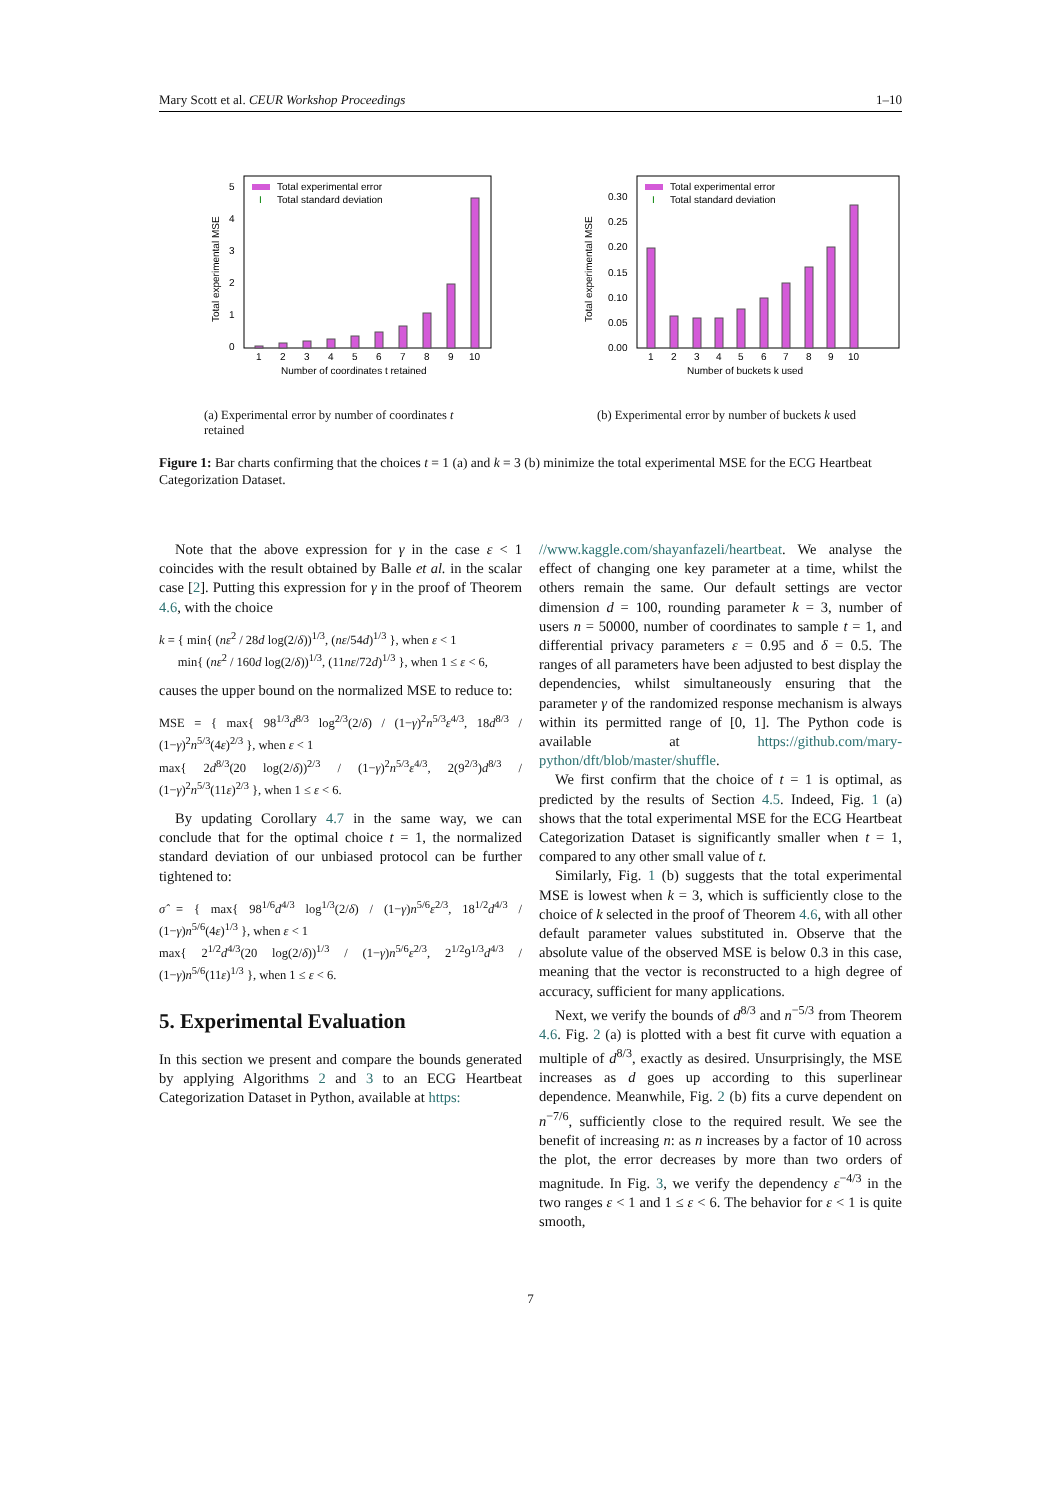Mary Scott et al. CEUR Workshop Proceedings 1–10
Total experimental MSE
5
4
3
2
1
0
1
2
3
4
5
6
7
8
9
10
Number of coordinates t retained
Total experimental error
I
Total standard deviation
(a) Experimental error by number of coordinates t retained
Total experimental MSE
0.30
0.25
0.20
0.15
0.10
0.05
0.00
1
2
3
4
5
6
7
8
9
10
Number of buckets k used
Total experimental error
I
Total standard deviation
(b) Experimental error by number of buckets k used
Figure 1: Bar charts confirming that the choices t = 1 (a) and k = 3 (b) minimize the total experimental MSE for the ECG Heartbeat Categorization Dataset.
Note that the above expression for γ in the case ε < 1 coincides with the result obtained by Balle et al. in the scalar case [2]. Putting this expression for γ in the proof of Theorem 4.6, with the choice
k = { min{ (nε<sup>2</sup> / 28d log(2/δ))<sup>1/3</sup>, (nε/54d)<sup>1/3</sup> }, when ε < 1
min{ (nε<sup>2</sup> / 160d log(2/δ))<sup>1/3</sup>, (11nε/72d)<sup>1/3</sup> }, when 1 ≤ ε < 6,
causes the upper bound on the normalized MSE to reduce to:
MSE = { max{ 98<sup>1/3</sup>d<sup>8/3</sup> log<sup>2/3</sup>(2/δ) / (1−γ)<sup>2</sup>n<sup>5/3</sup>ε<sup>4/3</sup>, 18d<sup>8/3</sup> / (1−γ)<sup>2</sup>n<sup>5/3</sup>(4ε)<sup>2/3</sup> }, when ε < 1
max{ 2d<sup>8/3</sup>(20 log(2/δ))<sup>2/3</sup> / (1−γ)<sup>2</sup>n<sup>5/3</sup>ε<sup>4/3</sup>, 2(9<sup>2/3</sup>)d<sup>8/3</sup> / (1−γ)<sup>2</sup>n<sup>5/3</sup>(11ε)<sup>2/3</sup> }, when 1 ≤ ε < 6.
By updating Corollary 4.7 in the same way, we can conclude that for the optimal choice t = 1, the normalized standard deviation of our unbiased protocol can be further tightened to:
σ̂ = { max{ 98<sup>1/6</sup>d<sup>4/3</sup> log<sup>1/3</sup>(2/δ) / (1−γ)n<sup>5/6</sup>ε<sup>2/3</sup>, 18<sup>1/2</sup>d<sup>4/3</sup> / (1−γ)n<sup>5/6</sup>(4ε)<sup>1/3</sup> }, when ε < 1
max{ 2<sup>1/2</sup>d<sup>4/3</sup>(20 log(2/δ))<sup>1/3</sup> / (1−γ)n<sup>5/6</sup>ε<sup>2/3</sup>, 2<sup>1/2</sup>9<sup>1/3</sup>d<sup>4/3</sup> / (1−γ)n<sup>5/6</sup>(11ε)<sup>1/3</sup> }, when 1 ≤ ε < 6.
5. Experimental Evaluation
In this section we present and compare the bounds generated by applying Algorithms 2 and 3 to an ECG Heartbeat Categorization Dataset in Python, available at https:
//www.kaggle.com/shayanfazeli/heartbeat. We analyse the effect of changing one key parameter at a time, whilst the others remain the same. Our default settings are vector dimension d = 100, rounding parameter k = 3, number of users n = 50000, number of coordinates to sample t = 1, and differential privacy parameters ε = 0.95 and δ = 0.5. The ranges of all parameters have been adjusted to best display the dependencies, whilst simultaneously ensuring that the parameter γ of the randomized response mechanism is always within its permitted range of [0, 1]. The Python code is available at https://github.com/mary-python/dft/blob/master/shuffle.
We first confirm that the choice of t = 1 is optimal, as predicted by the results of Section 4.5. Indeed, Fig. 1 (a) shows that the total experimental MSE for the ECG Heartbeat Categorization Dataset is significantly smaller when t = 1, compared to any other small value of t.
Similarly, Fig. 1 (b) suggests that the total experimental MSE is lowest when k = 3, which is sufficiently close to the choice of k selected in the proof of Theorem 4.6, with all other default parameter values substituted in. Observe that the absolute value of the observed MSE is below 0.3 in this case, meaning that the vector is reconstructed to a high degree of accuracy, sufficient for many applications.
Next, we verify the bounds of d<sup>8/3</sup> and n<sup>−5/3</sup> from Theorem 4.6. Fig. 2 (a) is plotted with a best fit curve with equation a multiple of d<sup>8/3</sup>, exactly as desired. Unsurprisingly, the MSE increases as d goes up according to this superlinear dependence. Meanwhile, Fig. 2 (b) fits a curve dependent on n<sup>−7/6</sup>, sufficiently close to the required result. We see the benefit of increasing n: as n increases by a factor of 10 across the plot, the error decreases by more than two orders of magnitude. In Fig. 3, we verify the dependency ε<sup>−4/3</sup> in the two ranges ε < 1 and 1 ≤ ε < 6. The behavior for ε < 1 is quite smooth,
7